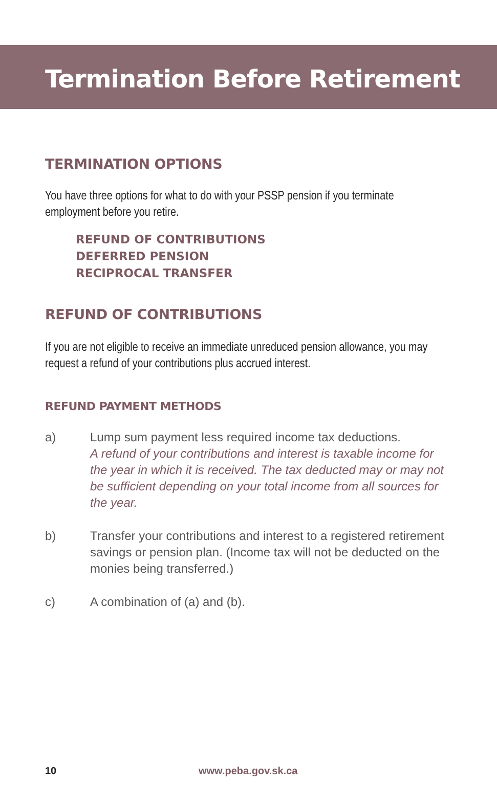Termination Before Retirement
TERMINATION OPTIONS
You have three options for what to do with your PSSP pension if you terminate employment before you retire.
REFUND OF CONTRIBUTIONS
DEFERRED PENSION
RECIPROCAL TRANSFER
REFUND OF CONTRIBUTIONS
If you are not eligible to receive an immediate unreduced pension allowance, you may request a refund of your contributions plus accrued interest.
REFUND PAYMENT METHODS
a) Lump sum payment less required income tax deductions.
A refund of your contributions and interest is taxable income for the year in which it is received. The tax deducted may or may not be sufficient depending on your total income from all sources for the year.
b) Transfer your contributions and interest to a registered retirement savings or pension plan. (Income tax will not be deducted on the monies being transferred.)
c) A combination of (a) and (b).
10 www.peba.gov.sk.ca